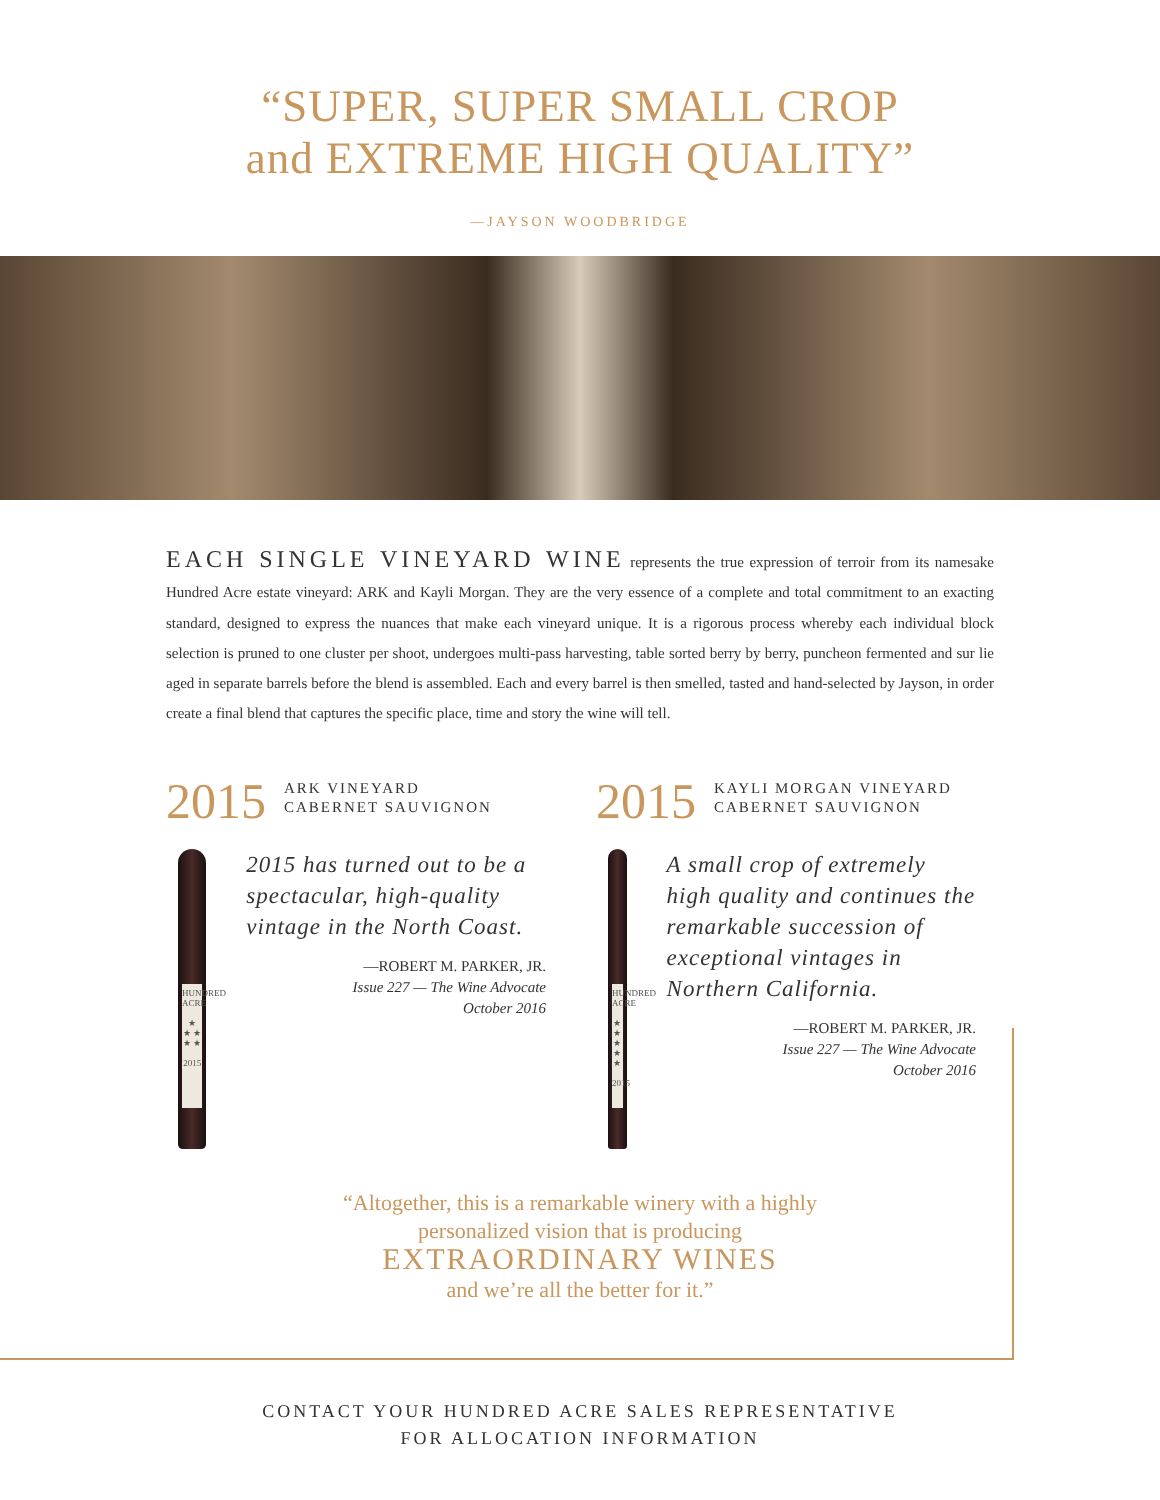“SUPER, SUPER SMALL CROP
and EXTREME HIGH QUALITY”
—JAYSON WOODBRIDGE
EACH SINGLE VINEYARD WINE represents the true expression of terroir from its namesake Hundred Acre estate vineyard: ARK and Kayli Morgan. They are the very essence of a complete and total commitment to an exacting standard, designed to express the nuances that make each vineyard unique. It is a rigorous process whereby each individual block selection is pruned to one cluster per shoot, undergoes multi-pass harvesting, table sorted berry by berry, puncheon fermented and sur lie aged in separate barrels before the blend is assembled. Each and every barrel is then smelled, tasted and hand-selected by Jayson, in order create a final blend that captures the specific place, time and story the wine will tell.
2015 ARK VINEYARD
CABERNET SAUVIGNON
HUNDRED ACRE
★
★ ★
★ ★
2015
2015 has turned out to be a spectacular, high-quality vintage in the North Coast.
—ROBERT M. PARKER, JR.
Issue 227 — The Wine Advocate
October 2016
2015 KAYLI MORGAN VINEYARD
CABERNET SAUVIGNON
HUNDRED ACRE
★
★ ★
★ ★
2015
A small crop of extremely high quality and continues the remarkable succession of exceptional vintages in Northern California.
—ROBERT M. PARKER, JR.
Issue 227 — The Wine Advocate
October 2016
“Altogether, this is a remarkable winery with a highly
personalized vision that is producing
EXTRAORDINARY WINES
and we’re all the better for it.”
CONTACT YOUR HUNDRED ACRE SALES REPRESENTATIVE
FOR ALLOCATION INFORMATION